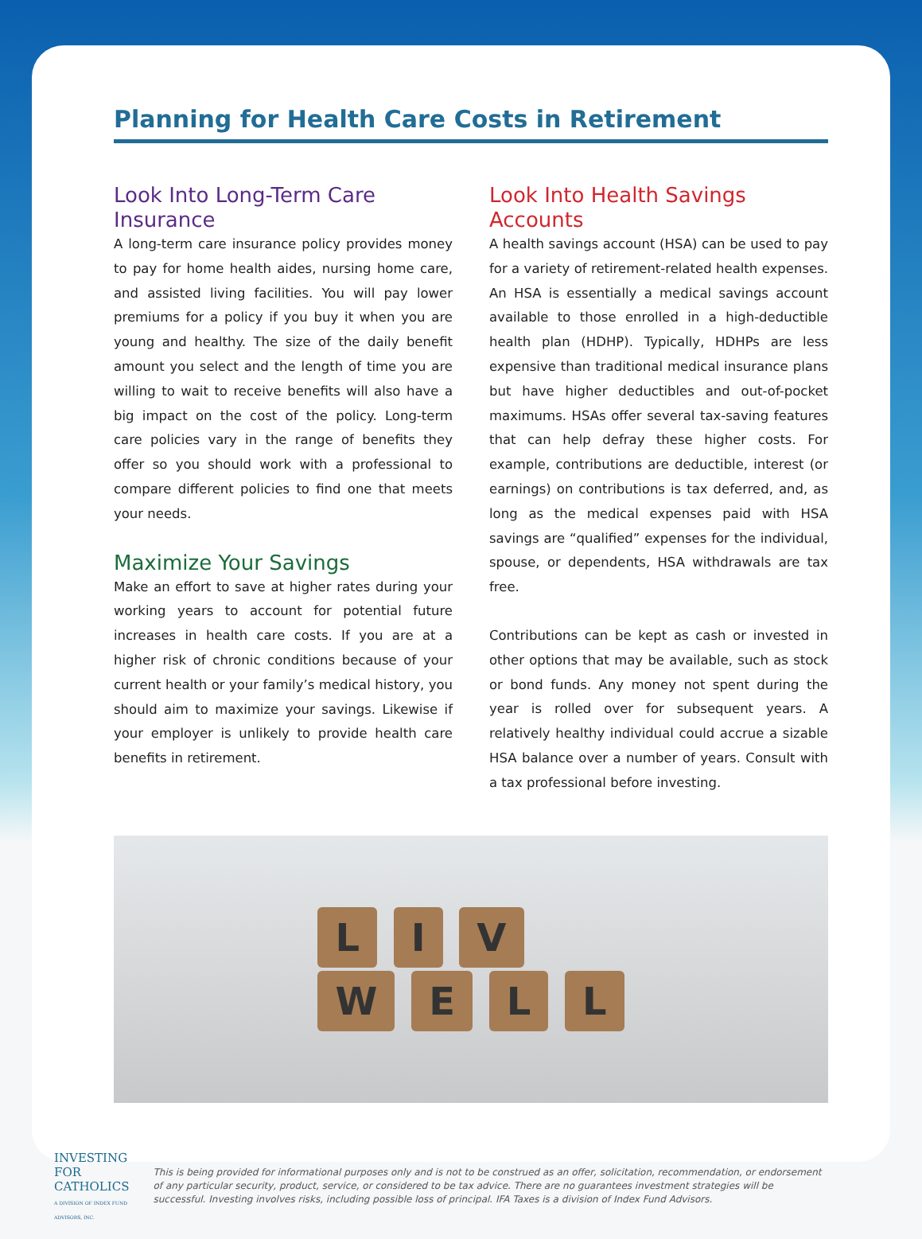Planning for Health Care Costs in Retirement
Look Into Long-Term Care Insurance
A long-term care insurance policy provides money to pay for home health aides, nursing home care, and assisted living facilities. You will pay lower premiums for a policy if you buy it when you are young and healthy. The size of the daily benefit amount you select and the length of time you are willing to wait to receive benefits will also have a big impact on the cost of the policy. Long-term care policies vary in the range of benefits they offer so you should work with a professional to compare different policies to find one that meets your needs.
Maximize Your Savings
Make an effort to save at higher rates during your working years to account for potential future increases in health care costs. If you are at a higher risk of chronic conditions because of your current health or your family’s medical history, you should aim to maximize your savings. Likewise if your employer is unlikely to provide health care benefits in retirement.
Look Into Health Savings Accounts
A health savings account (HSA) can be used to pay for a variety of retirement-related health expenses. An HSA is essentially a medical savings account available to those enrolled in a high-deductible health plan (HDHP). Typically, HDHPs are less expensive than traditional medical insurance plans but have higher deductibles and out-of-pocket maximums. HSAs offer several tax-saving features that can help defray these higher costs. For example, contributions are deductible, interest (or earnings) on contributions is tax deferred, and, as long as the medical expenses paid with HSA savings are “qualified” expenses for the individual, spouse, or dependents, HSA withdrawals are tax free.
Contributions can be kept as cash or invested in other options that may be available, such as stock or bond funds. Any money not spent during the year is rolled over for subsequent years. A relatively healthy individual could accrue a sizable HSA balance over a number of years. Consult with a tax professional before investing.
L I V
W E L L
INVESTING FOR
CATHOLICS
A DIVISION OF INDEX FUND ADVISORS, INC.
This is being provided for informational purposes only and is not to be construed as an offer, solicitation, recommendation, or endorsement of any particular security, product, service, or considered to be tax advice. There are no guarantees investment strategies will be successful. Investing involves risks, including possible loss of principal. IFA Taxes is a division of Index Fund Advisors.